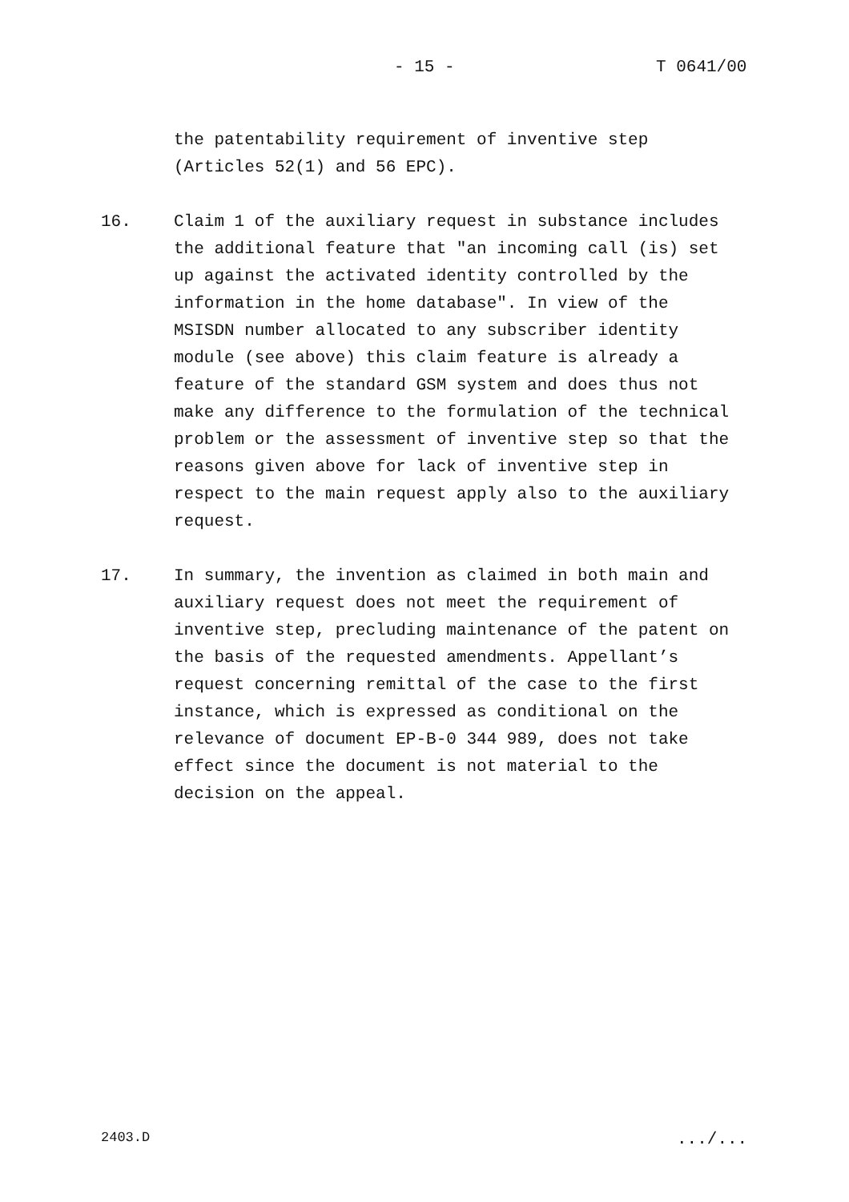- 15 - T 0641/00
the patentability requirement of inventive step (Articles 52(1) and 56 EPC).
16. Claim 1 of the auxiliary request in substance includes the additional feature that "an incoming call (is) set up against the activated identity controlled by the information in the home database". In view of the MSISDN number allocated to any subscriber identity module (see above) this claim feature is already a feature of the standard GSM system and does thus not make any difference to the formulation of the technical problem or the assessment of inventive step so that the reasons given above for lack of inventive step in respect to the main request apply also to the auxiliary request.
17. In summary, the invention as claimed in both main and auxiliary request does not meet the requirement of inventive step, precluding maintenance of the patent on the basis of the requested amendments. Appellant’s request concerning remittal of the case to the first instance, which is expressed as conditional on the relevance of document EP-B-0 344 989, does not take effect since the document is not material to the decision on the appeal.
2403.D .../...